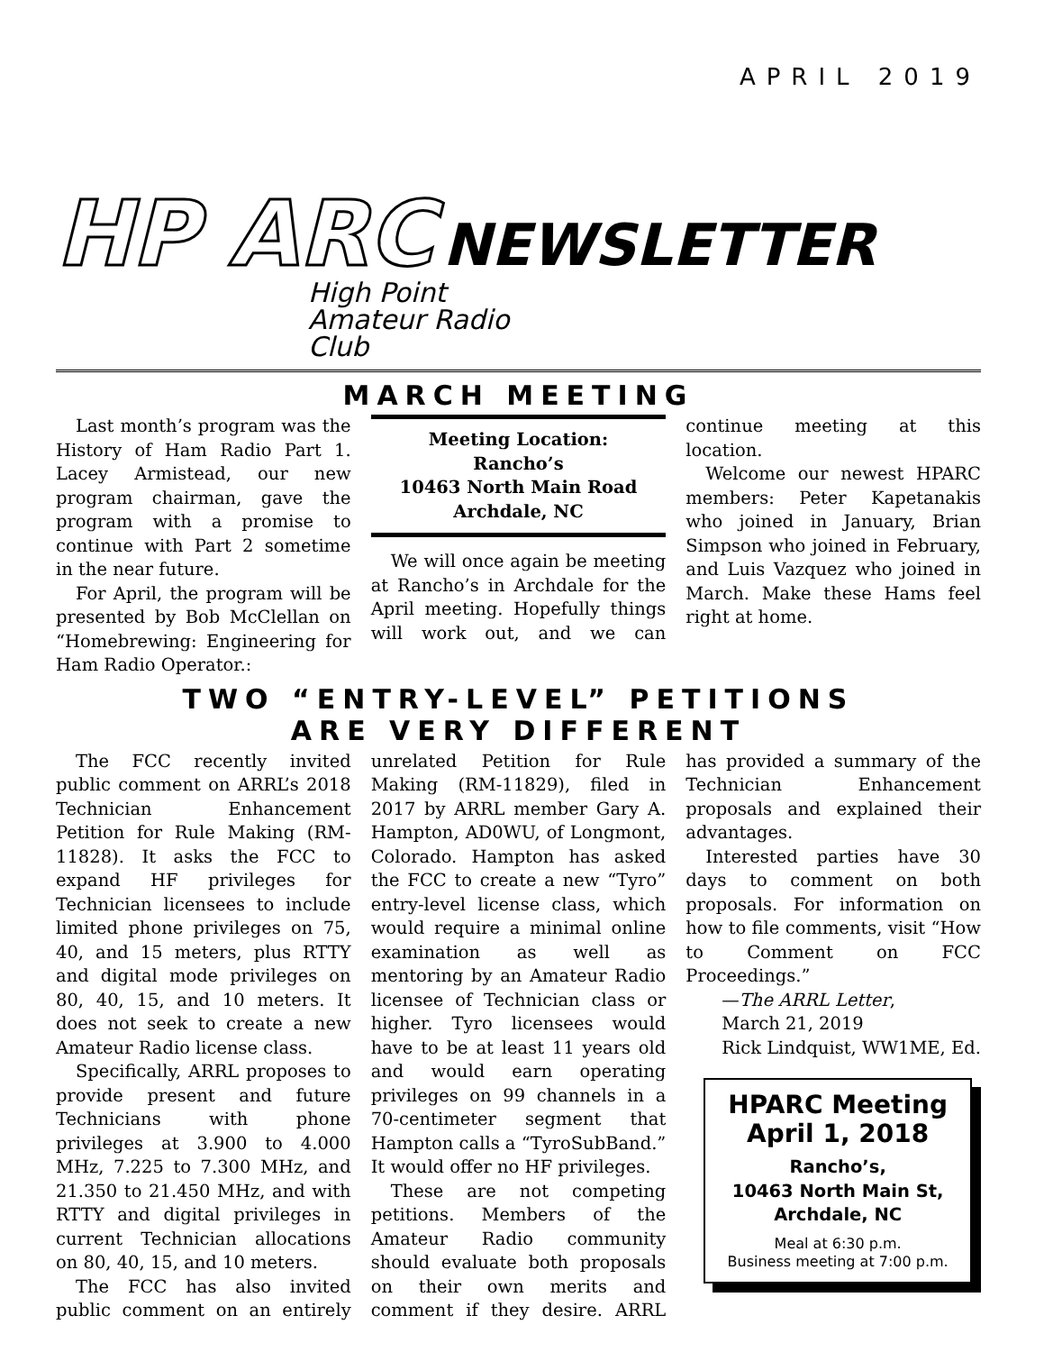APRIL 2019
HP ARC NEWSLETTER
High Point
Amateur Radio
Club
MARCH MEETING
Last month’s program was the History of Ham Radio Part 1. Lacey Armistead, our new program chairman, gave the program with a promise to continue with Part 2 sometime in the near future.
For April, the program will be presented by Bob McClellan on “Homebrewing: Engineering for Ham Radio Operator.:
Meeting Location:
Rancho’s
10463 North Main Road
Archdale, NC
We will once again be meeting at Rancho’s in Archdale for the April meeting. Hopefully things will work out, and we can continue meeting at this location.
Welcome our newest HPARC members: Peter Kapetanakis who joined in January, Brian Simpson who joined in February, and Luis Vazquez who joined in March. Make these Hams feel right at home.
TWO “ENTRY-LEVEL” PETITIONS
ARE VERY DIFFERENT
The FCC recently invited public comment on ARRL’s 2018 Technician Enhancement Petition for Rule Making (RM-11828). It asks the FCC to expand HF privileges for Technician licensees to include limited phone privileges on 75, 40, and 15 meters, plus RTTY and digital mode privileges on 80, 40, 15, and 10 meters. It does not seek to create a new Amateur Radio license class.
Specifically, ARRL proposes to provide present and future Technicians with phone privileges at 3.900 to 4.000 MHz, 7.225 to 7.300 MHz, and 21.350 to 21.450 MHz, and with RTTY and digital privileges in current Technician allocations on 80, 40, 15, and 10 meters.
The FCC has also invited public comment on an entirely unrelated Petition for Rule Making (RM-11829), filed in 2017 by ARRL member Gary A. Hampton, AD0WU, of Longmont, Colorado. Hampton has asked the FCC to create a new “Tyro” entry-level license class, which would require a minimal online examination as well as mentoring by an Amateur Radio licensee of Technician class or higher. Tyro licensees would have to be at least 11 years old and would earn operating privileges on 99 channels in a 70-centimeter segment that Hampton calls a “TyroSubBand.” It would offer no HF privileges.
These are not competing petitions. Members of the Amateur Radio community should evaluate both proposals on their own merits and comment if they desire. ARRL has provided a summary of the Technician Enhancement proposals and explained their advantages.
Interested parties have 30 days to comment on both proposals. For information on how to file comments, visit “How to Comment on FCC Proceedings.”
—The ARRL Letter,
March 21, 2019
Rick Lindquist, WW1ME, Ed.
HPARC Meeting
April 1, 2018
Rancho’s,
10463 North Main St,
Archdale, NC
Meal at 6:30 p.m.
Business meeting at 7:00 p.m.